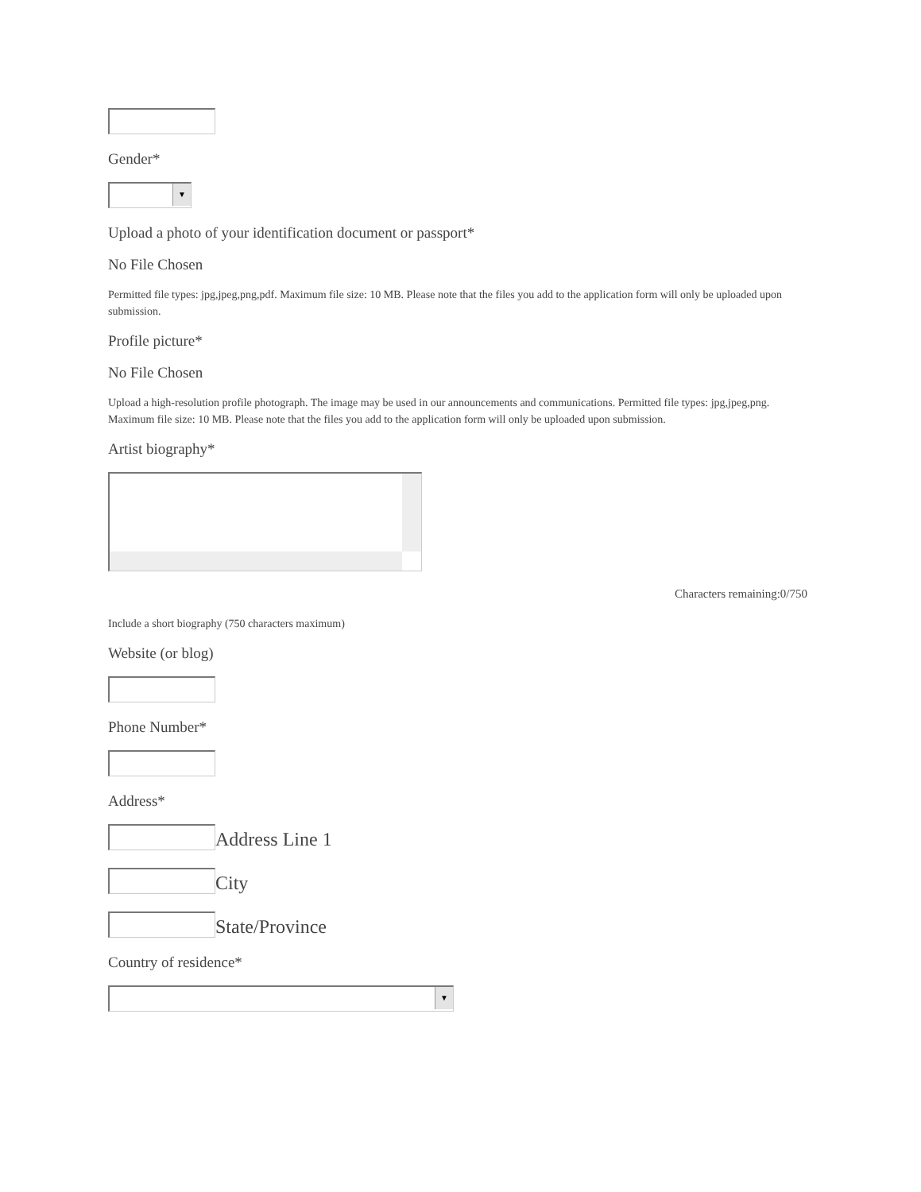Gender*
▼
Upload a photo of your identification document or passport*
No File Chosen
Permitted file types: jpg,jpeg,png,pdf. Maximum file size: 10 MB. Please note that the files you add to the application form will only be uploaded upon submission.
Profile picture*
No File Chosen
Upload a high-resolution profile photograph. The image may be used in our announcements and communications. Permitted file types: jpg,jpeg,png. Maximum file size: 10 MB. Please note that the files you add to the application form will only be uploaded upon submission.
Artist biography*
Characters remaining:0/750
Include a short biography (750 characters maximum)
Website (or blog)
Phone Number*
Address*
Address Line 1
City
State/Province
Country of residence*
▼